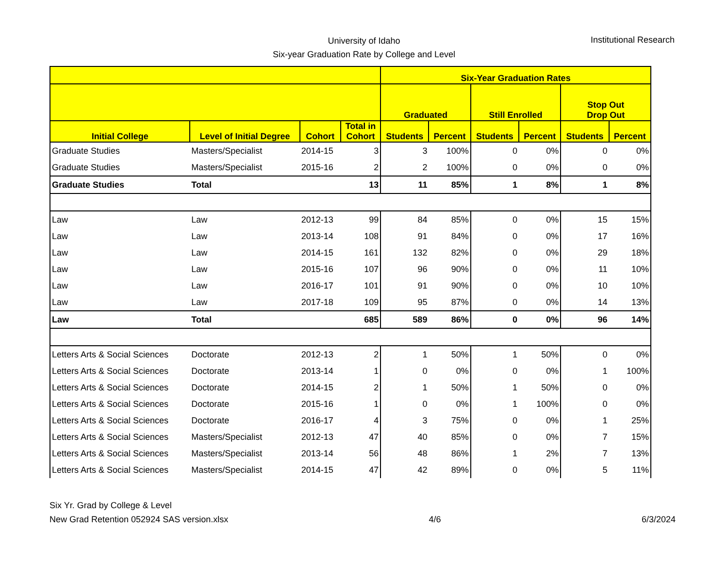University of Idaho
Six-year Graduation Rate by College and Level
Institutional Research
| | | | | Six-Year Graduation Rates | | | | | |
| --- | --- | --- | --- | --- | --- | --- | --- | --- | --- |
| | | | | Graduated | | Still Enrolled | | Stop Out Drop Out | |
| Initial College | Level of Initial Degree | Cohort | Total in Cohort | Students | Percent | Students | Percent | Students | Percent |
| Graduate Studies | Masters/Specialist | 2014-15 | 3 | 3 | 100% | 0 | 0% | 0 | 0% |
| Graduate Studies | Masters/Specialist | 2015-16 | 2 | 2 | 100% | 0 | 0% | 0 | 0% |
| Graduate Studies | Total | | 13 | 11 | 85% | 1 | 8% | 1 | 8% |
| Law | Law | 2012-13 | 99 | 84 | 85% | 0 | 0% | 15 | 15% |
| Law | Law | 2013-14 | 108 | 91 | 84% | 0 | 0% | 17 | 16% |
| Law | Law | 2014-15 | 161 | 132 | 82% | 0 | 0% | 29 | 18% |
| Law | Law | 2015-16 | 107 | 96 | 90% | 0 | 0% | 11 | 10% |
| Law | Law | 2016-17 | 101 | 91 | 90% | 0 | 0% | 10 | 10% |
| Law | Law | 2017-18 | 109 | 95 | 87% | 0 | 0% | 14 | 13% |
| Law | Total | | 685 | 589 | 86% | 0 | 0% | 96 | 14% |
| Letters Arts & Social Sciences | Doctorate | 2012-13 | 2 | 1 | 50% | 1 | 50% | 0 | 0% |
| Letters Arts & Social Sciences | Doctorate | 2013-14 | 1 | 0 | 0% | 0 | 0% | 1 | 100% |
| Letters Arts & Social Sciences | Doctorate | 2014-15 | 2 | 1 | 50% | 1 | 50% | 0 | 0% |
| Letters Arts & Social Sciences | Doctorate | 2015-16 | 1 | 0 | 0% | 1 | 100% | 0 | 0% |
| Letters Arts & Social Sciences | Doctorate | 2016-17 | 4 | 3 | 75% | 0 | 0% | 1 | 25% |
| Letters Arts & Social Sciences | Masters/Specialist | 2012-13 | 47 | 40 | 85% | 0 | 0% | 7 | 15% |
| Letters Arts & Social Sciences | Masters/Specialist | 2013-14 | 56 | 48 | 86% | 1 | 2% | 7 | 13% |
| Letters Arts & Social Sciences | Masters/Specialist | 2014-15 | 47 | 42 | 89% | 0 | 0% | 5 | 11% |
Six Yr. Grad by College & Level
New Grad Retention 052924 SAS version.xlsx 4/6 6/3/2024